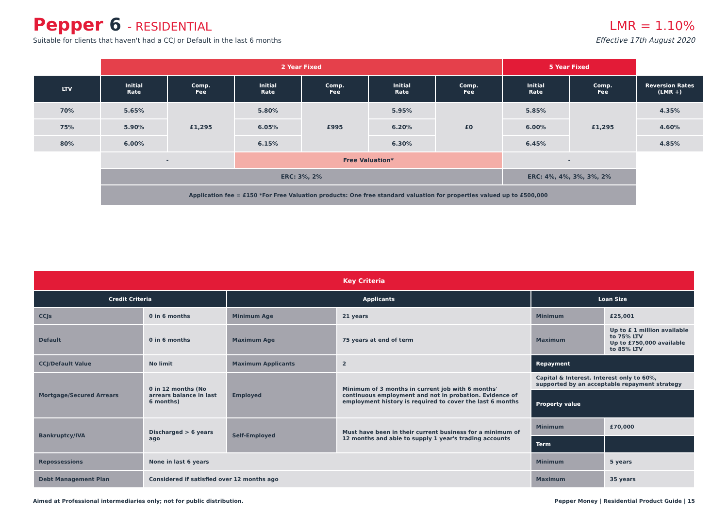Pepper 6 - RESIDENTIAL
Suitable for clients that haven't had a CCJ or Default in the last 6 months
LMR = 1.10%
Effective 17th August 2020
| | 2 Year Fixed | | | | | | 5 Year Fixed | | |
| LTV | Initial Rate | Comp. Fee | Initial Rate | Comp. Fee | Initial Rate | Comp. Fee | Initial Rate | Comp. Fee | Reversion Rates (LMR +) |
| 70% | 5.65% | £1,295 | 5.80% | £995 | 5.95% | £0 | 5.85% | £1,295 | 4.35% |
| 75% | 5.90% | | 6.05% | | 6.20% | | 6.00% | | 4.60% |
| 80% | 6.00% | | 6.15% | | 6.30% | | 6.45% | | 4.85% |
| | - | | Free Valuation* | | | | - | | |
| | ERC: 3%, 2% | | | | | | ERC: 4%, 4%, 3%, 3%, 2% | | |
| | Application fee = £150 *For Free Valuation products: One free standard valuation for properties valued up to £500,000 | | | | | | | | |
| Key Criteria | | | | | |
| Credit Criteria | | Applicants | | Loan Size | |
| CCJs | 0 in 6 months | Minimum Age | 21 years | Minimum | £25,001 |
| Default | 0 in 6 months | Maximum Age | 75 years at end of term | Maximum | Up to £ 1 million available to 75% LTV Up to £750,000 available to 85% LTV |
| CCJ/Default Value | No limit | Maximum Applicants | 2 | Repayment | |
| Mortgage/Secured Arrears | 0 in 12 months (No arrears balance in last 6 months) | Employed | Minimum of 3 months in current job with 6 months' continuous employment and not in probation. Evidence of employment history is required to cover the last 6 months | Capital & Interest. Interest only to 60%, supported by an acceptable repayment strategy | |
| | | | | Property value | |
| Bankruptcy/IVA | Discharged > 6 years ago | Self-Employed | Must have been in their current business for a minimum of 12 months and able to supply 1 year's trading accounts | Minimum | £70,000 |
| | | | | Term | |
| Repossessions | None in last 6 years | | | Minimum | 5 years |
| Debt Management Plan | Considered if satisfied over 12 months ago | | | Maximum | 35 years |
Aimed at Professional intermediaries only; not for public distribution. Pepper Money | Residential Product Guide | 15